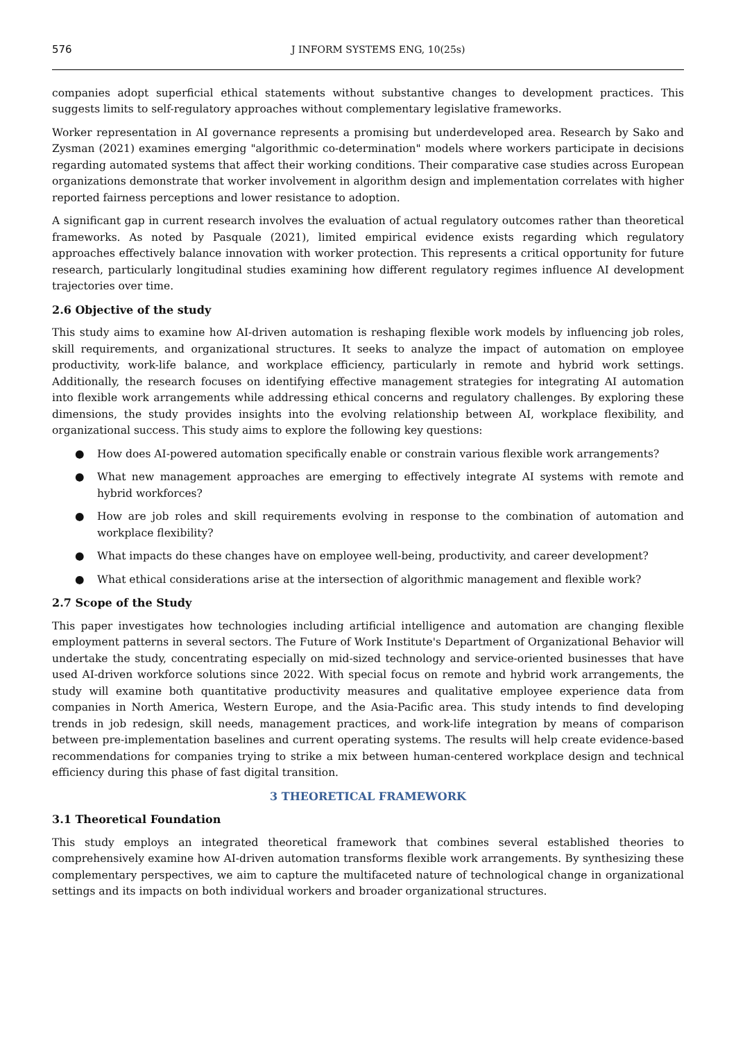576 J INFORM SYSTEMS ENG, 10(25s)
companies adopt superficial ethical statements without substantive changes to development practices. This suggests limits to self-regulatory approaches without complementary legislative frameworks.
Worker representation in AI governance represents a promising but underdeveloped area. Research by Sako and Zysman (2021) examines emerging "algorithmic co-determination" models where workers participate in decisions regarding automated systems that affect their working conditions. Their comparative case studies across European organizations demonstrate that worker involvement in algorithm design and implementation correlates with higher reported fairness perceptions and lower resistance to adoption.
A significant gap in current research involves the evaluation of actual regulatory outcomes rather than theoretical frameworks. As noted by Pasquale (2021), limited empirical evidence exists regarding which regulatory approaches effectively balance innovation with worker protection. This represents a critical opportunity for future research, particularly longitudinal studies examining how different regulatory regimes influence AI development trajectories over time.
2.6 Objective of the study
This study aims to examine how AI-driven automation is reshaping flexible work models by influencing job roles, skill requirements, and organizational structures. It seeks to analyze the impact of automation on employee productivity, work-life balance, and workplace efficiency, particularly in remote and hybrid work settings. Additionally, the research focuses on identifying effective management strategies for integrating AI automation into flexible work arrangements while addressing ethical concerns and regulatory challenges. By exploring these dimensions, the study provides insights into the evolving relationship between AI, workplace flexibility, and organizational success. This study aims to explore the following key questions:
● How does AI-powered automation specifically enable or constrain various flexible work arrangements?
● What new management approaches are emerging to effectively integrate AI systems with remote and hybrid workforces?
● How are job roles and skill requirements evolving in response to the combination of automation and workplace flexibility?
● What impacts do these changes have on employee well-being, productivity, and career development?
● What ethical considerations arise at the intersection of algorithmic management and flexible work?
2.7 Scope of the Study
This paper investigates how technologies including artificial intelligence and automation are changing flexible employment patterns in several sectors. The Future of Work Institute's Department of Organizational Behavior will undertake the study, concentrating especially on mid-sized technology and service-oriented businesses that have used AI-driven workforce solutions since 2022. With special focus on remote and hybrid work arrangements, the study will examine both quantitative productivity measures and qualitative employee experience data from companies in North America, Western Europe, and the Asia-Pacific area. This study intends to find developing trends in job redesign, skill needs, management practices, and work-life integration by means of comparison between pre-implementation baselines and current operating systems. The results will help create evidence-based recommendations for companies trying to strike a mix between human-centered workplace design and technical efficiency during this phase of fast digital transition.
3 THEORETICAL FRAMEWORK
3.1 Theoretical Foundation
This study employs an integrated theoretical framework that combines several established theories to comprehensively examine how AI-driven automation transforms flexible work arrangements. By synthesizing these complementary perspectives, we aim to capture the multifaceted nature of technological change in organizational settings and its impacts on both individual workers and broader organizational structures.